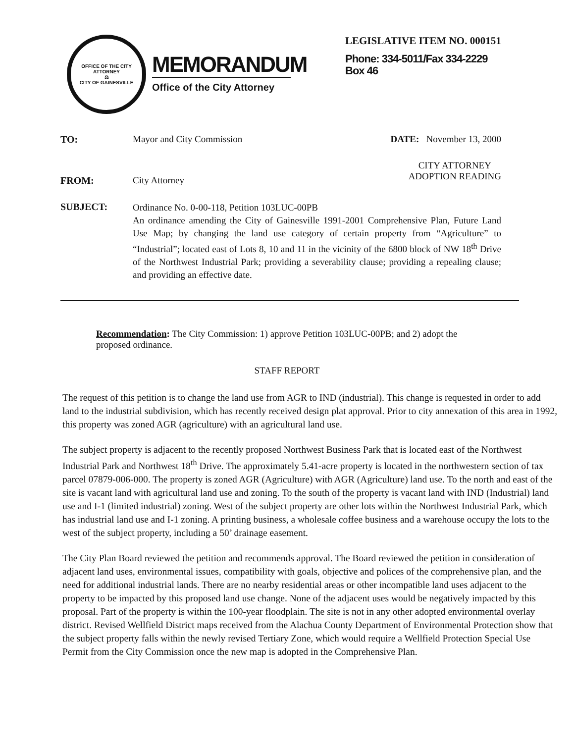OFFICE OF THE CITY ATTORNEY
⚖
CITY OF GAINESVILLE
MEMORANDUM
Office of the City Attorney
LEGISLATIVE ITEM NO. 000151
Phone: 334-5011/Fax 334-2229
Box 46
TO: Mayor and City Commission DATE: November 13, 2000
FROM: City Attorney
CITY ATTORNEY
ADOPTION READING
SUBJECT:
Ordinance No. 0-00-118, Petition 103LUC-00PB
An ordinance amending the City of Gainesville 1991-2001 Comprehensive Plan, Future Land Use Map; by changing the land use category of certain property from “Agriculture” to “Industrial”; located east of Lots 8, 10 and 11 in the vicinity of the 6800 block of NW 18<sup>th</sup> Drive of the Northwest Industrial Park; providing a severability clause; providing a repealing clause; and providing an effective date.
Recommendation: The City Commission: 1) approve Petition 103LUC-00PB; and 2) adopt the proposed ordinance.
STAFF REPORT
The request of this petition is to change the land use from AGR to IND (industrial). This change is requested in order to add land to the industrial subdivision, which has recently received design plat approval. Prior to city annexation of this area in 1992, this property was zoned AGR (agriculture) with an agricultural land use.
The subject property is adjacent to the recently proposed Northwest Business Park that is located east of the Northwest Industrial Park and Northwest 18<sup>th</sup> Drive. The approximately 5.41-acre property is located in the northwestern section of tax parcel 07879-006-000. The property is zoned AGR (Agriculture) with AGR (Agriculture) land use. To the north and east of the site is vacant land with agricultural land use and zoning. To the south of the property is vacant land with IND (Industrial) land use and I-1 (limited industrial) zoning. West of the subject property are other lots within the Northwest Industrial Park, which has industrial land use and I-1 zoning. A printing business, a wholesale coffee business and a warehouse occupy the lots to the west of the subject property, including a 50’ drainage easement.
The City Plan Board reviewed the petition and recommends approval. The Board reviewed the petition in consideration of adjacent land uses, environmental issues, compatibility with goals, objective and polices of the comprehensive plan, and the need for additional industrial lands. There are no nearby residential areas or other incompatible land uses adjacent to the property to be impacted by this proposed land use change. None of the adjacent uses would be negatively impacted by this proposal. Part of the property is within the 100-year floodplain. The site is not in any other adopted environmental overlay district. Revised Wellfield District maps received from the Alachua County Department of Environmental Protection show that the subject property falls within the newly revised Tertiary Zone, which would require a Wellfield Protection Special Use Permit from the City Commission once the new map is adopted in the Comprehensive Plan.